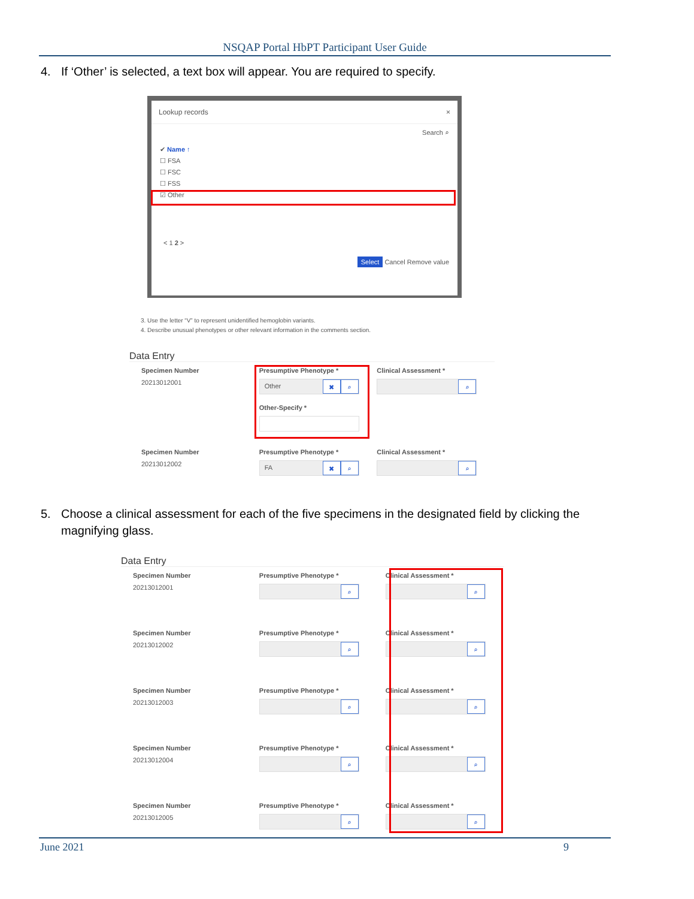NSQAP Portal HbPT Participant User Guide
4. If ‘Other’ is selected, a text box will appear. You are required to specify.
Lookup records ×
Search ⌕
✔ Name ↑
☐ FSA
☐ FSC
☐ FSS
☑ Other
< 1 2 >
Select Cancel Remove value
3. Use the letter “V” to represent unidentified hemoglobin variants.
4. Describe unusual phenotypes or other relevant information in the comments section.
Data Entry
Specimen Number
20213012001
Presumptive Phenotype *
Other ✖ ⌕
Other-Specify *
Clinical Assessment *
⌕
Specimen Number
20213012002
Presumptive Phenotype *
FA ✖ ⌕
Clinical Assessment *
⌕
5. Choose a clinical assessment for each of the five specimens in the designated field by clicking the
magnifying glass.
Data Entry
Specimen Number
20213012001
Presumptive Phenotype *
⌕
Clinical Assessment *
⌕
Specimen Number
20213012002
Presumptive Phenotype *
⌕
Clinical Assessment *
⌕
Specimen Number
20213012003
Presumptive Phenotype *
⌕
Clinical Assessment *
⌕
Specimen Number
20213012004
Presumptive Phenotype *
⌕
Clinical Assessment *
⌕
Specimen Number
20213012005
Presumptive Phenotype *
⌕
Clinical Assessment *
⌕
June 2021 9